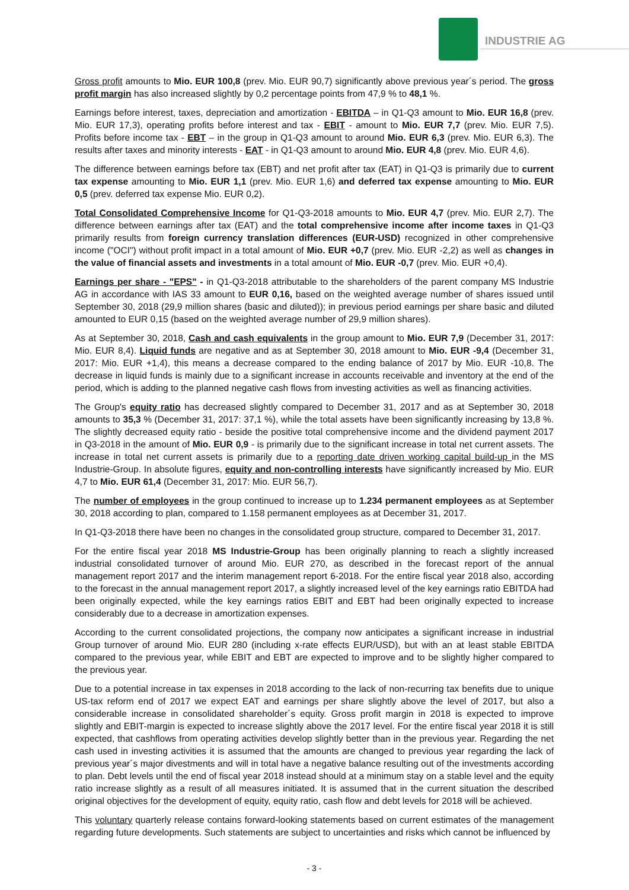INDUSTRIE AG
Gross profit amounts to Mio. EUR 100,8 (prev. Mio. EUR 90,7) significantly above previous year´s period. The gross profit margin has also increased slightly by 0,2 percentage points from 47,9 % to 48,1 %.
Earnings before interest, taxes, depreciation and amortization - EBITDA – in Q1-Q3 amount to Mio. EUR 16,8 (prev. Mio. EUR 17,3), operating profits before interest and tax - EBIT - amount to Mio. EUR 7,7 (prev. Mio. EUR 7,5). Profits before income tax - EBT – in the group in Q1-Q3 amount to around Mio. EUR 6,3 (prev. Mio. EUR 6,3). The results after taxes and minority interests - EAT - in Q1-Q3 amount to around Mio. EUR 4,8 (prev. Mio. EUR 4,6).
The difference between earnings before tax (EBT) and net profit after tax (EAT) in Q1-Q3 is primarily due to current tax expense amounting to Mio. EUR 1,1 (prev. Mio. EUR 1,6) and deferred tax expense amounting to Mio. EUR 0,5 (prev. deferred tax expense Mio. EUR 0,2).
Total Consolidated Comprehensive Income for Q1-Q3-2018 amounts to Mio. EUR 4,7 (prev. Mio. EUR 2,7). The difference between earnings after tax (EAT) and the total comprehensive income after income taxes in Q1-Q3 primarily results from foreign currency translation differences (EUR-USD) recognized in other comprehensive income ("OCI") without profit impact in a total amount of Mio. EUR +0,7 (prev. Mio. EUR -2,2) as well as changes in the value of financial assets and investments in a total amount of Mio. EUR -0,7 (prev. Mio. EUR +0,4).
Earnings per share - "EPS" - in Q1-Q3-2018 attributable to the shareholders of the parent company MS Industrie AG in accordance with IAS 33 amount to EUR 0,16, based on the weighted average number of shares issued until September 30, 2018 (29,9 million shares (basic and diluted)); in previous period earnings per share basic and diluted amounted to EUR 0,15 (based on the weighted average number of 29,9 million shares).
As at September 30, 2018, Cash and cash equivalents in the group amount to Mio. EUR 7,9 (December 31, 2017: Mio. EUR 8,4). Liquid funds are negative and as at September 30, 2018 amount to Mio. EUR -9,4 (December 31, 2017: Mio. EUR +1,4), this means a decrease compared to the ending balance of 2017 by Mio. EUR -10,8. The decrease in liquid funds is mainly due to a significant increase in accounts receivable and inventory at the end of the period, which is adding to the planned negative cash flows from investing activities as well as financing activities.
The Group's equity ratio has decreased slightly compared to December 31, 2017 and as at September 30, 2018 amounts to 35,3 % (December 31, 2017: 37,1 %), while the total assets have been significantly increasing by 13,8 %. The slightly decreased equity ratio - beside the positive total comprehensive income and the dividend payment 2017 in Q3-2018 in the amount of Mio. EUR 0,9 - is primarily due to the significant increase in total net current assets. The increase in total net current assets is primarily due to a reporting date driven working capital build-up in the MS Industrie-Group. In absolute figures, equity and non-controlling interests have significantly increased by Mio. EUR 4,7 to Mio. EUR 61,4 (December 31, 2017: Mio. EUR 56,7).
The number of employees in the group continued to increase up to 1.234 permanent employees as at September 30, 2018 according to plan, compared to 1.158 permanent employees as at December 31, 2017.
In Q1-Q3-2018 there have been no changes in the consolidated group structure, compared to December 31, 2017.
For the entire fiscal year 2018 MS Industrie-Group has been originally planning to reach a slightly increased industrial consolidated turnover of around Mio. EUR 270, as described in the forecast report of the annual management report 2017 and the interim management report 6-2018. For the entire fiscal year 2018 also, according to the forecast in the annual management report 2017, a slightly increased level of the key earnings ratio EBITDA had been originally expected, while the key earnings ratios EBIT and EBT had been originally expected to increase considerably due to a decrease in amortization expenses.
According to the current consolidated projections, the company now anticipates a significant increase in industrial Group turnover of around Mio. EUR 280 (including x-rate effects EUR/USD), but with an at least stable EBITDA compared to the previous year, while EBIT and EBT are expected to improve and to be slightly higher compared to the previous year.
Due to a potential increase in tax expenses in 2018 according to the lack of non-recurring tax benefits due to unique US-tax reform end of 2017 we expect EAT and earnings per share slightly above the level of 2017, but also a considerable increase in consolidated shareholder´s equity. Gross profit margin in 2018 is expected to improve slightly and EBIT-margin is expected to increase slightly above the 2017 level. For the entire fiscal year 2018 it is still expected, that cashflows from operating activities develop slightly better than in the previous year. Regarding the net cash used in investing activities it is assumed that the amounts are changed to previous year regarding the lack of previous year´s major divestments and will in total have a negative balance resulting out of the investments according to plan. Debt levels until the end of fiscal year 2018 instead should at a minimum stay on a stable level and the equity ratio increase slightly as a result of all measures initiated. It is assumed that in the current situation the described original objectives for the development of equity, equity ratio, cash flow and debt levels for 2018 will be achieved.
This voluntary quarterly release contains forward-looking statements based on current estimates of the management regarding future developments. Such statements are subject to uncertainties and risks which cannot be influenced by
- 3 -